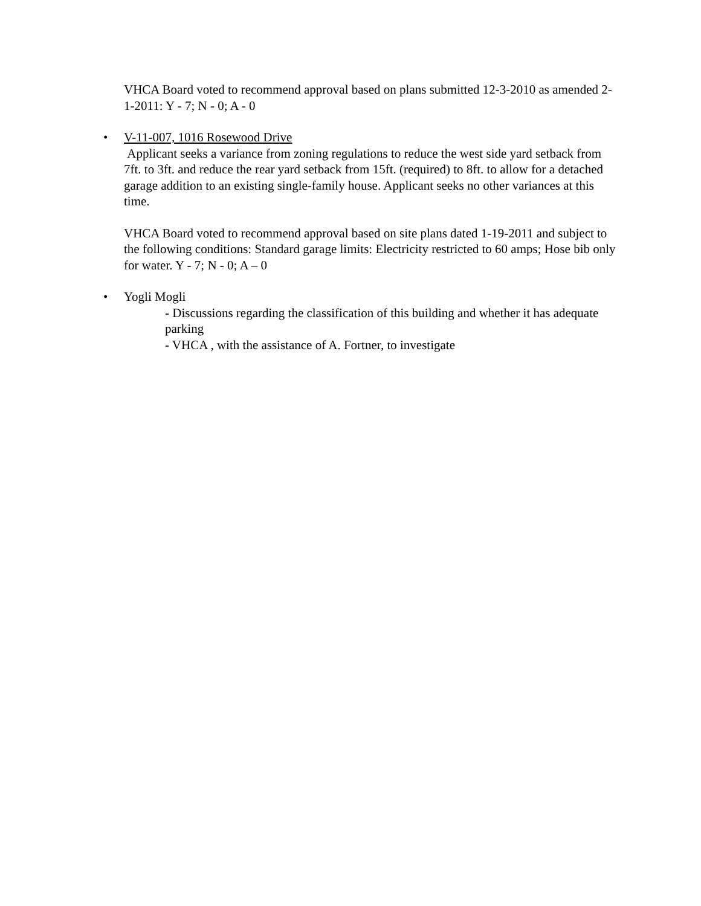VHCA Board voted to recommend approval based on plans submitted 12-3-2010 as amended 2-1-2011: Y - 7; N - 0; A - 0
• V-11-007, 1016 Rosewood Drive
Applicant seeks a variance from zoning regulations to reduce the west side yard setback from 7ft. to 3ft. and reduce the rear yard setback from 15ft. (required) to 8ft. to allow for a detached garage addition to an existing single-family house. Applicant seeks no other variances at this time.
VHCA Board voted to recommend approval based on site plans dated 1-19-2011 and subject to the following conditions: Standard garage limits: Electricity restricted to 60 amps; Hose bib only for water. Y - 7; N - 0; A – 0
• Yogli Mogli
- Discussions regarding the classification of this building and whether it has adequate parking
- VHCA , with the assistance of A. Fortner, to investigate